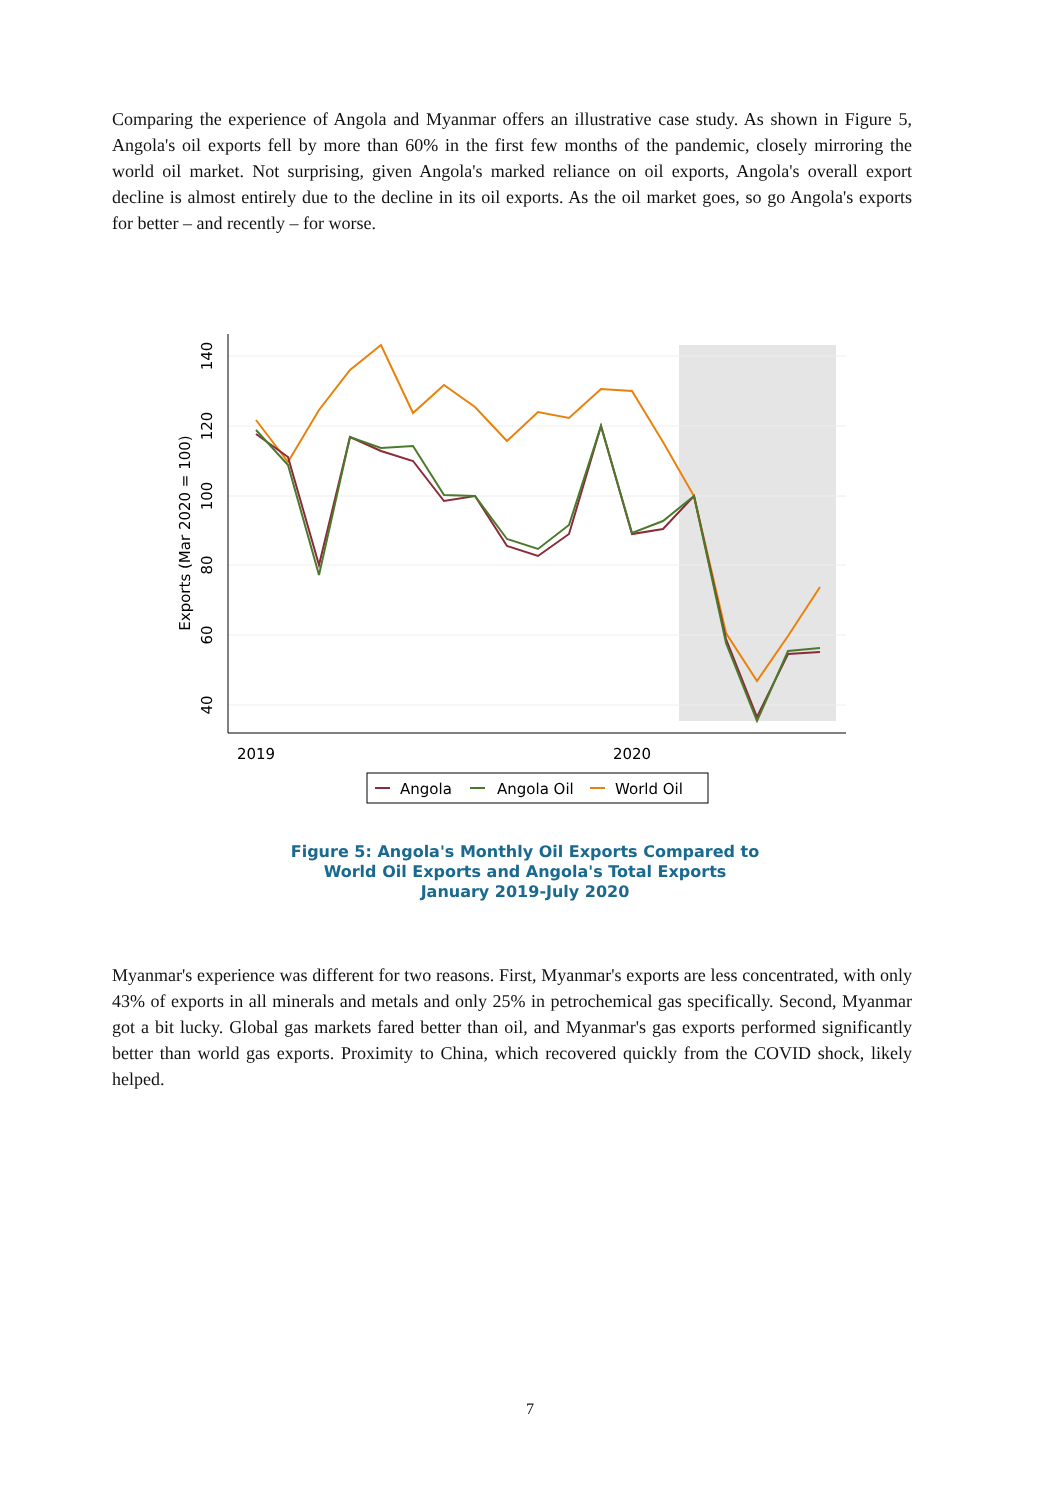Comparing the experience of Angola and Myanmar offers an illustrative case study. As shown in Figure 5, Angola's oil exports fell by more than 60% in the first few months of the pandemic, closely mirroring the world oil market. Not surprising, given Angola's marked reliance on oil exports, Angola's overall export decline is almost entirely due to the decline in its oil exports. As the oil market goes, so go Angola's exports for better – and recently – for worse.
140
120
100
80
60
40
Exports (Mar 2020 = 100)
2019
2020
Angola
Angola Oil
World Oil
Figure 5: Angola's Monthly Oil Exports Compared to
World Oil Exports and Angola's Total Exports
January 2019-July 2020
Myanmar's experience was different for two reasons. First, Myanmar's exports are less concentrated, with only 43% of exports in all minerals and metals and only 25% in petrochemical gas specifically. Second, Myanmar got a bit lucky. Global gas markets fared better than oil, and Myanmar's gas exports performed significantly better than world gas exports. Proximity to China, which recovered quickly from the COVID shock, likely helped.
7